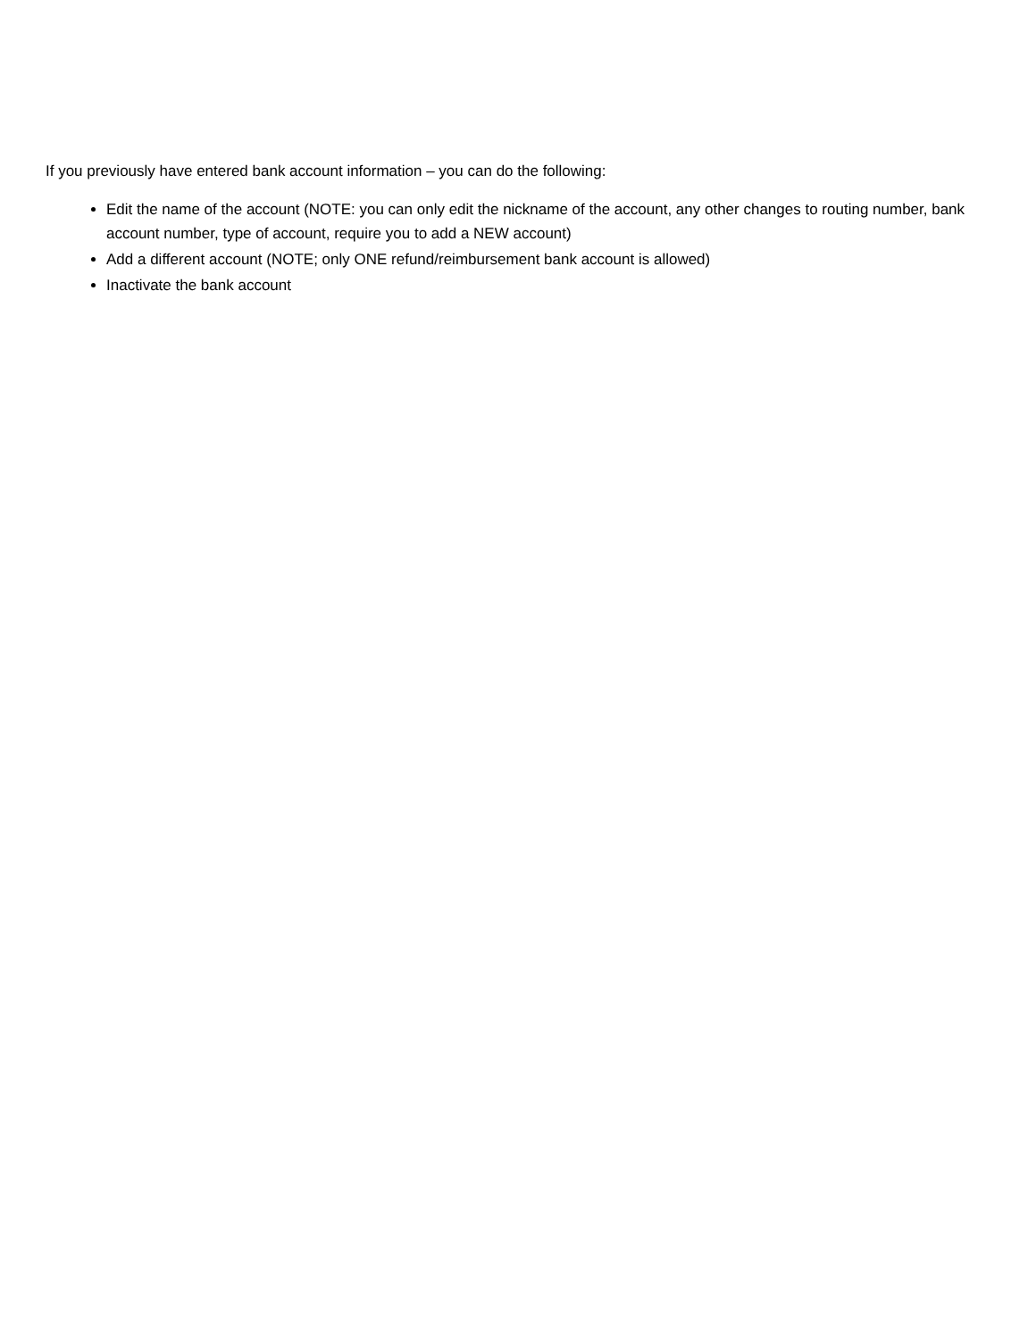If you previously have entered bank account information – you can do the following:
Edit the name of the account (NOTE: you can only edit the nickname of the account, any other changes to routing number, bank account number, type of account, require you to add a NEW account)
Add a different account (NOTE; only ONE refund/reimbursement bank account is allowed)
Inactivate the bank account